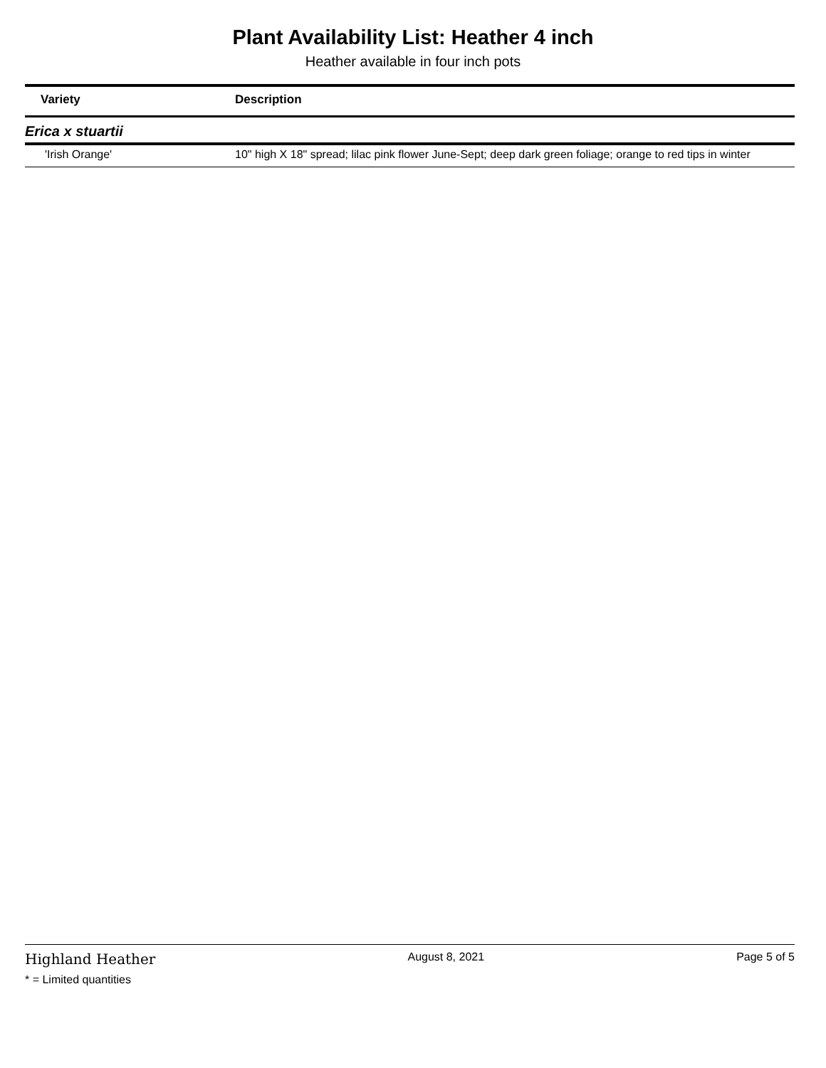Plant Availability List: Heather 4 inch
Heather available in four inch pots
| Variety | Description |
| --- | --- |
| Erica x stuartii | |
| 'Irish Orange' | 10" high X 18" spread; lilac pink flower June-Sept; deep dark green foliage; orange to red tips in winter |
Highland Heather
* = Limited quantities
August 8, 2021 Page 5 of 5